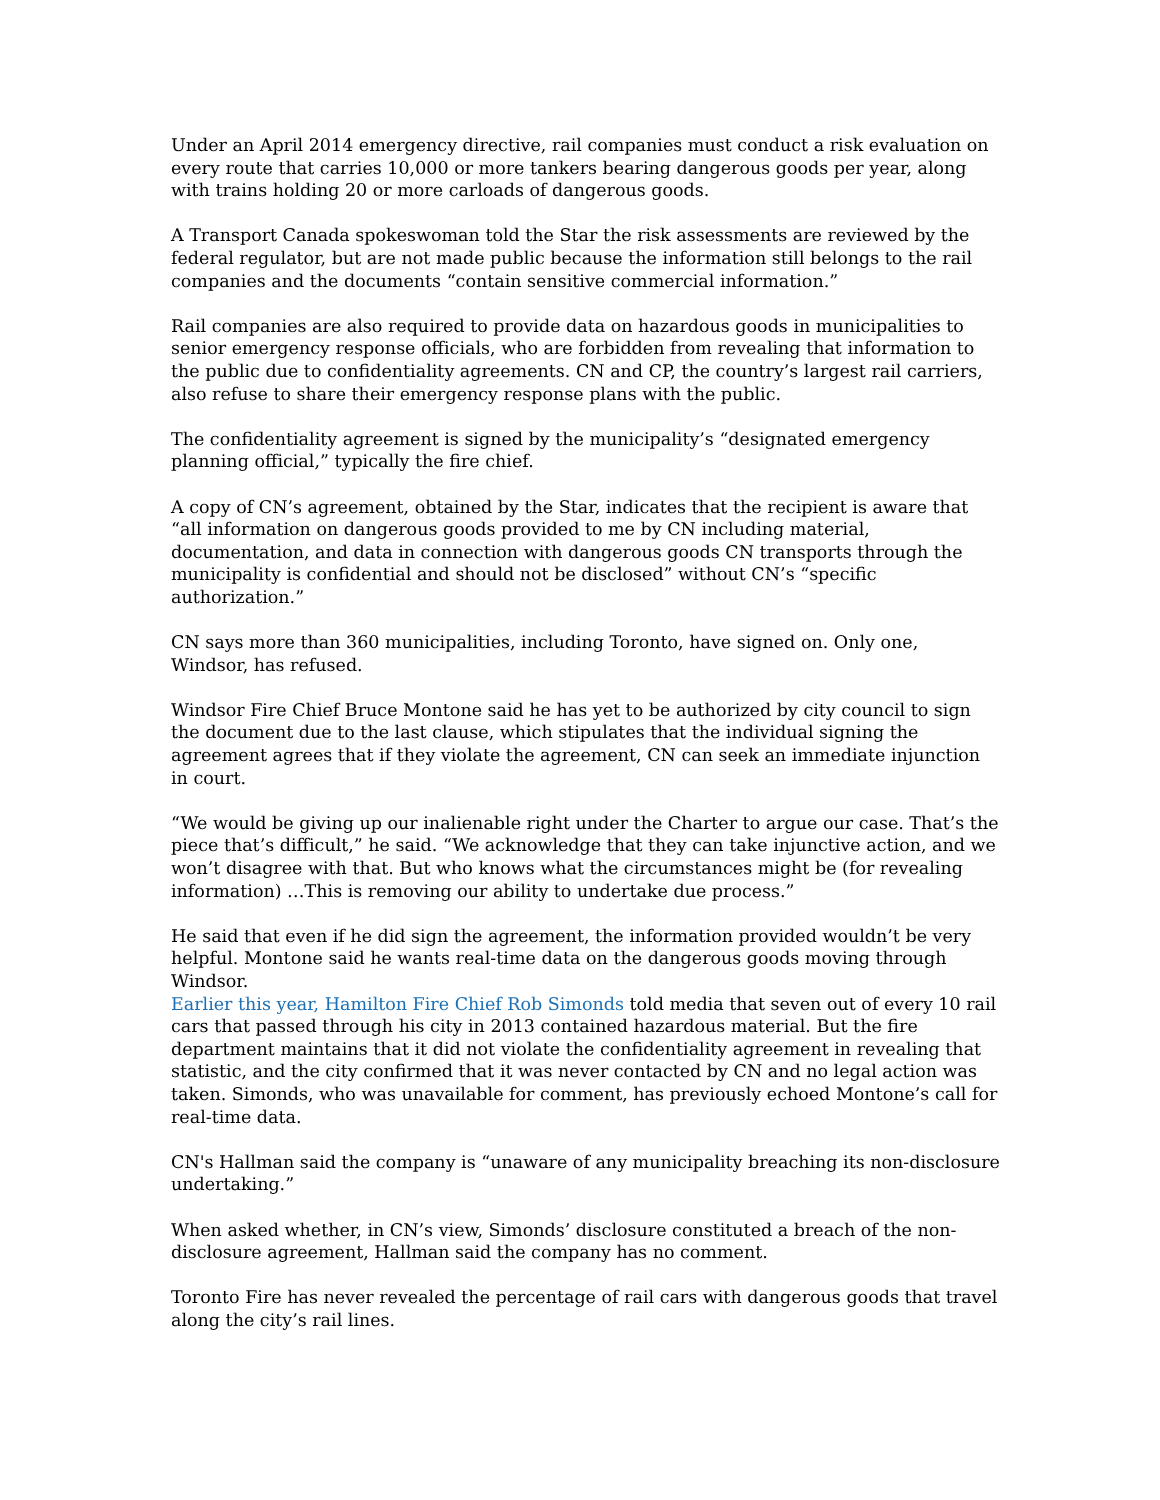Under an April 2014 emergency directive, rail companies must conduct a risk evaluation on every route that carries 10,000 or more tankers bearing dangerous goods per year, along with trains holding 20 or more carloads of dangerous goods.
A Transport Canada spokeswoman told the Star the risk assessments are reviewed by the federal regulator, but are not made public because the information still belongs to the rail companies and the documents “contain sensitive commercial information.”
Rail companies are also required to provide data on hazardous goods in municipalities to senior emergency response officials, who are forbidden from revealing that information to the public due to confidentiality agreements. CN and CP, the country’s largest rail carriers, also refuse to share their emergency response plans with the public.
The confidentiality agreement is signed by the municipality’s “designated emergency planning official,” typically the fire chief.
A copy of CN’s agreement, obtained by the Star, indicates that the recipient is aware that “all information on dangerous goods provided to me by CN including material, documentation, and data in connection with dangerous goods CN transports through the municipality is confidential and should not be disclosed” without CN’s “specific authorization.”
CN says more than 360 municipalities, including Toronto, have signed on. Only one, Windsor, has refused.
Windsor Fire Chief Bruce Montone said he has yet to be authorized by city council to sign the document due to the last clause, which stipulates that the individual signing the agreement agrees that if they violate the agreement, CN can seek an immediate injunction in court.
“We would be giving up our inalienable right under the Charter to argue our case. That’s the piece that’s difficult,” he said. “We acknowledge that they can take injunctive action, and we won’t disagree with that. But who knows what the circumstances might be (for revealing information) …This is removing our ability to undertake due process.”
He said that even if he did sign the agreement, the information provided wouldn’t be very helpful. Montone said he wants real-time data on the dangerous goods moving through Windsor.
Earlier this year, Hamilton Fire Chief Rob Simonds told media that seven out of every 10 rail cars that passed through his city in 2013 contained hazardous material. But the fire department maintains that it did not violate the confidentiality agreement in revealing that statistic, and the city confirmed that it was never contacted by CN and no legal action was taken. Simonds, who was unavailable for comment, has previously echoed Montone’s call for real-time data.
CN's Hallman said the company is “unaware of any municipality breaching its non-disclosure undertaking.”
When asked whether, in CN’s view, Simonds’ disclosure constituted a breach of the non-disclosure agreement, Hallman said the company has no comment.
Toronto Fire has never revealed the percentage of rail cars with dangerous goods that travel along the city’s rail lines.